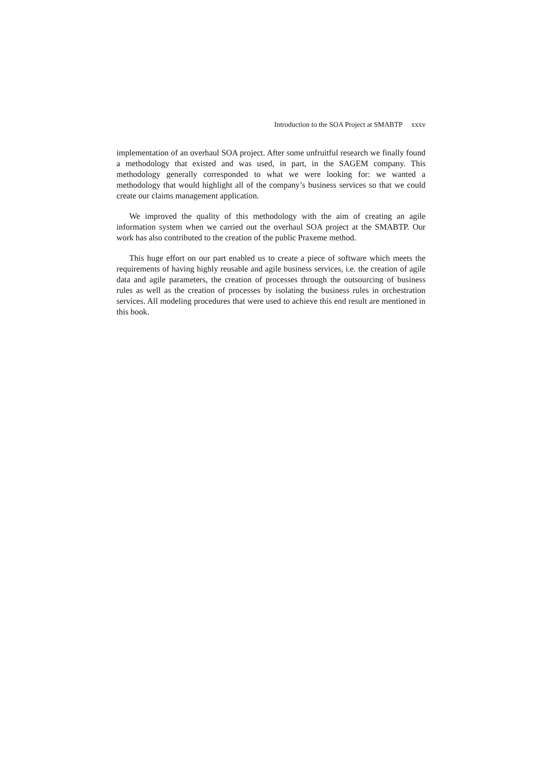Introduction to the SOA Project at SMABTP xxxv
implementation of an overhaul SOA project. After some unfruitful research we finally found a methodology that existed and was used, in part, in the SAGEM company. This methodology generally corresponded to what we were looking for: we wanted a methodology that would highlight all of the company’s business services so that we could create our claims management application.
We improved the quality of this methodology with the aim of creating an agile information system when we carried out the overhaul SOA project at the SMABTP. Our work has also contributed to the creation of the public Praxeme method.
This huge effort on our part enabled us to create a piece of software which meets the requirements of having highly reusable and agile business services, i.e. the creation of agile data and agile parameters, the creation of processes through the outsourcing of business rules as well as the creation of processes by isolating the business rules in orchestration services. All modeling procedures that were used to achieve this end result are mentioned in this book.